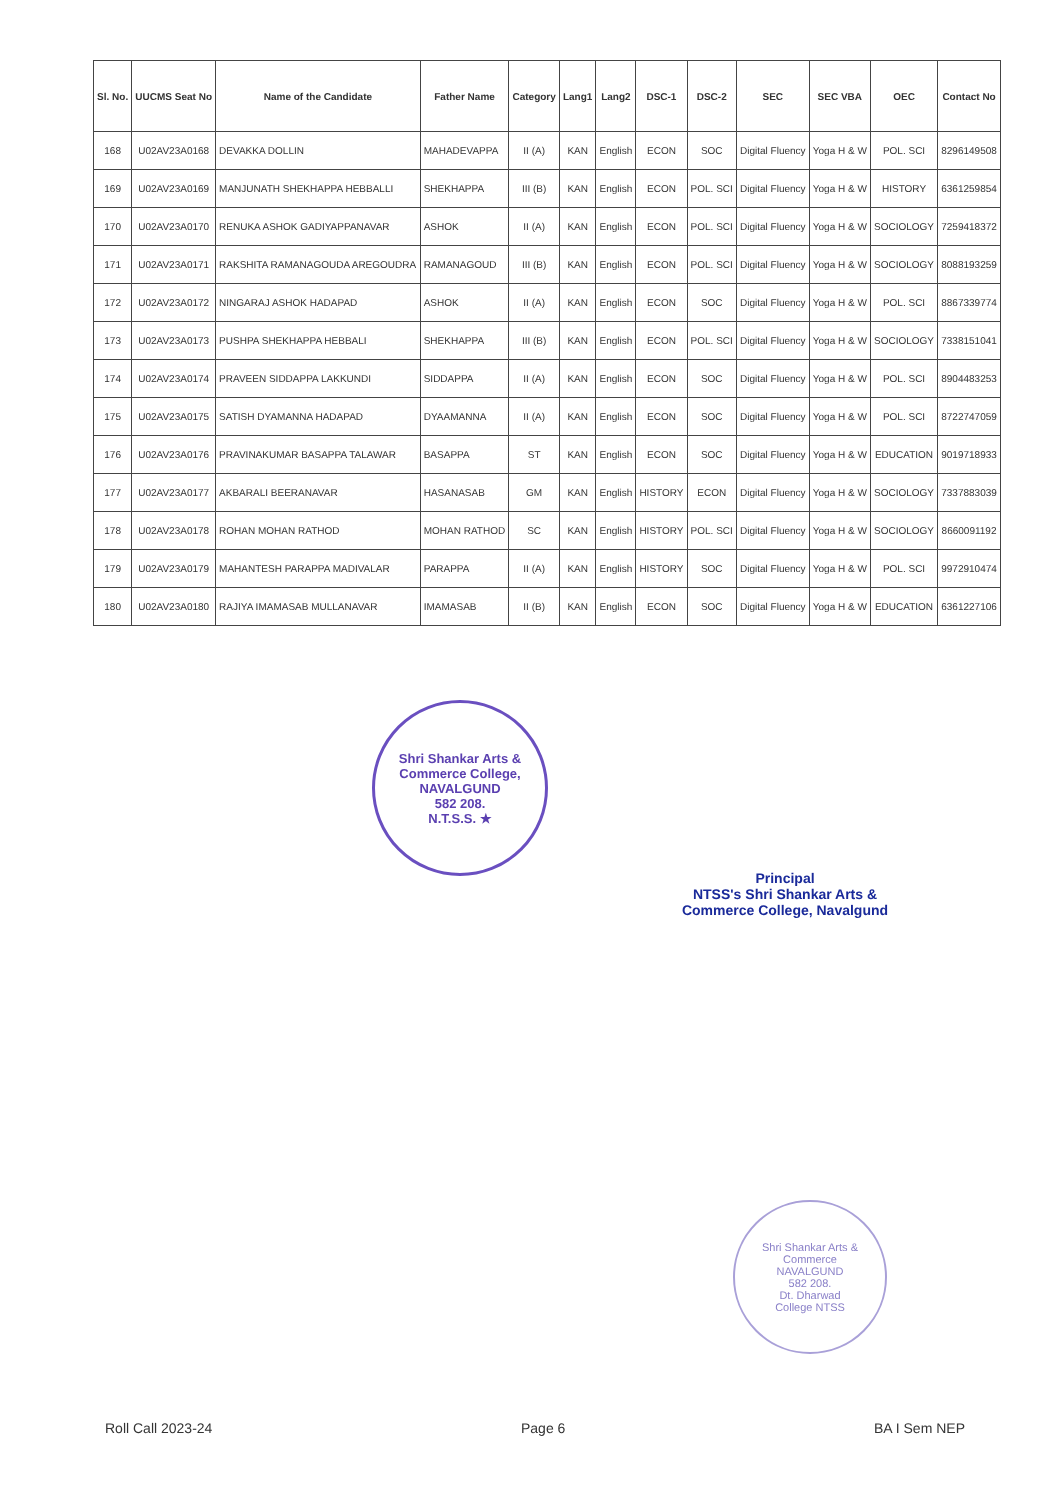| Sl. No. | UUCMS Seat No | Name of the Candidate | Father Name | Category | Lang1 | Lang2 | DSC-1 | DSC-2 | SEC | SEC VBA | OEC | Contact No |
| --- | --- | --- | --- | --- | --- | --- | --- | --- | --- | --- | --- | --- |
| 168 | U02AV23A0168 | DEVAKKA DOLLIN | MAHADEVAPPA | II (A) | KAN | English | ECON | SOC | Digital Fluency | Yoga H & W | POL. SCI | 8296149508 |
| 169 | U02AV23A0169 | MANJUNATH SHEKHAPPA HEBBALLI | SHEKHAPPA | III (B) | KAN | English | ECON | POL. SCI | Digital Fluency | Yoga H & W | HISTORY | 6361259854 |
| 170 | U02AV23A0170 | RENUKA ASHOK GADIYAPPANAVAR | ASHOK | II (A) | KAN | English | ECON | POL. SCI | Digital Fluency | Yoga H & W | SOCIOLOGY | 7259418372 |
| 171 | U02AV23A0171 | RAKSHITA RAMANAGOUDA AREGOUDRA | RAMANAGOUD | III (B) | KAN | English | ECON | POL. SCI | Digital Fluency | Yoga H & W | SOCIOLOGY | 8088193259 |
| 172 | U02AV23A0172 | NINGARAJ ASHOK HADAPAD | ASHOK | II (A) | KAN | English | ECON | SOC | Digital Fluency | Yoga H & W | POL. SCI | 8867339774 |
| 173 | U02AV23A0173 | PUSHPA SHEKHAPPA HEBBALI | SHEKHAPPA | III (B) | KAN | English | ECON | POL. SCI | Digital Fluency | Yoga H & W | SOCIOLOGY | 7338151041 |
| 174 | U02AV23A0174 | PRAVEEN SIDDAPPA LAKKUNDI | SIDDAPPA | II (A) | KAN | English | ECON | SOC | Digital Fluency | Yoga H & W | POL. SCI | 8904483253 |
| 175 | U02AV23A0175 | SATISH DYAMANNA HADAPAD | DYAAMANNA | II (A) | KAN | English | ECON | SOC | Digital Fluency | Yoga H & W | POL. SCI | 8722747059 |
| 176 | U02AV23A0176 | PRAVINAKUMAR BASAPPA TALAWAR | BASAPPA | ST | KAN | English | ECON | SOC | Digital Fluency | Yoga H & W | EDUCATION | 9019718933 |
| 177 | U02AV23A0177 | AKBARALI BEERANAVAR | HASANASAB | GM | KAN | English | HISTORY | ECON | Digital Fluency | Yoga H & W | SOCIOLOGY | 7337883039 |
| 178 | U02AV23A0178 | ROHAN MOHAN RATHOD | MOHAN RATHOD | SC | KAN | English | HISTORY | POL. SCI | Digital Fluency | Yoga H & W | SOCIOLOGY | 8660091192 |
| 179 | U02AV23A0179 | MAHANTESH PARAPPA MADIVALAR | PARAPPA | II (A) | KAN | English | HISTORY | SOC | Digital Fluency | Yoga H & W | POL. SCI | 9972910474 |
| 180 | U02AV23A0180 | RAJIYA IMAMASAB MULLANAVAR | IMAMASAB | II (B) | KAN | English | ECON | SOC | Digital Fluency | Yoga H & W | EDUCATION | 6361227106 |
Shri Shankar Arts & Commerce College,
NAVALGUND
582 208.
N.T.S.S. ★
Principal
NTSS's Shri Shankar Arts &
Commerce College, Navalgund
Shri Shankar Arts & Commerce
NAVALGUND
582 208.
Dt. Dharwad
College NTSS
Roll Call 2023-24 Page 6 BA I Sem NEP